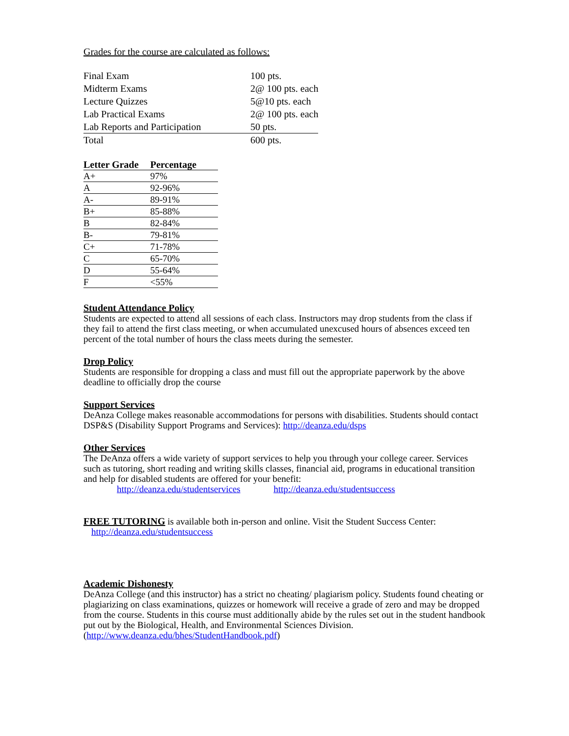Grades for the course are calculated as follows:
| Final Exam | 100 pts. |
| Midterm Exams | 2@ 100 pts. each |
| Lecture Quizzes | 5@10 pts. each |
| Lab Practical Exams | 2@ 100 pts. each |
| Lab Reports and Participation | 50 pts. |
| Total | 600 pts. |
| Letter Grade | Percentage |
| --- | --- |
| A+ | 97% |
| A | 92-96% |
| A- | 89-91% |
| B+ | 85-88% |
| B | 82-84% |
| B- | 79-81% |
| C+ | 71-78% |
| C | 65-70% |
| D | 55-64% |
| F | <55% |
Student Attendance Policy
Students are expected to attend all sessions of each class. Instructors may drop students from the class if they fail to attend the first class meeting, or when accumulated unexcused hours of absences exceed ten percent of the total number of hours the class meets during the semester.
Drop Policy
Students are responsible for dropping a class and must fill out the appropriate paperwork by the above deadline to officially drop the course
Support Services
DeAnza College makes reasonable accommodations for persons with disabilities. Students should contact DSP&S (Disability Support Programs and Services): http://deanza.edu/dsps
Other Services
The DeAnza offers a wide variety of support services to help you through your college career. Services such as tutoring, short reading and writing skills classes, financial aid, programs in educational transition and help for disabled students are offered for your benefit:
http://deanza.edu/studentservices http://deanza.edu/studentsuccess
FREE TUTORING is available both in-person and online. Visit the Student Success Center:
http://deanza.edu/studentsuccess
Academic Dishonesty
DeAnza College (and this instructor) has a strict no cheating/ plagiarism policy. Students found cheating or plagiarizing on class examinations, quizzes or homework will receive a grade of zero and may be dropped from the course. Students in this course must additionally abide by the rules set out in the student handbook put out by the Biological, Health, and Environmental Sciences Division.
(http://www.deanza.edu/bhes/StudentHandbook.pdf)